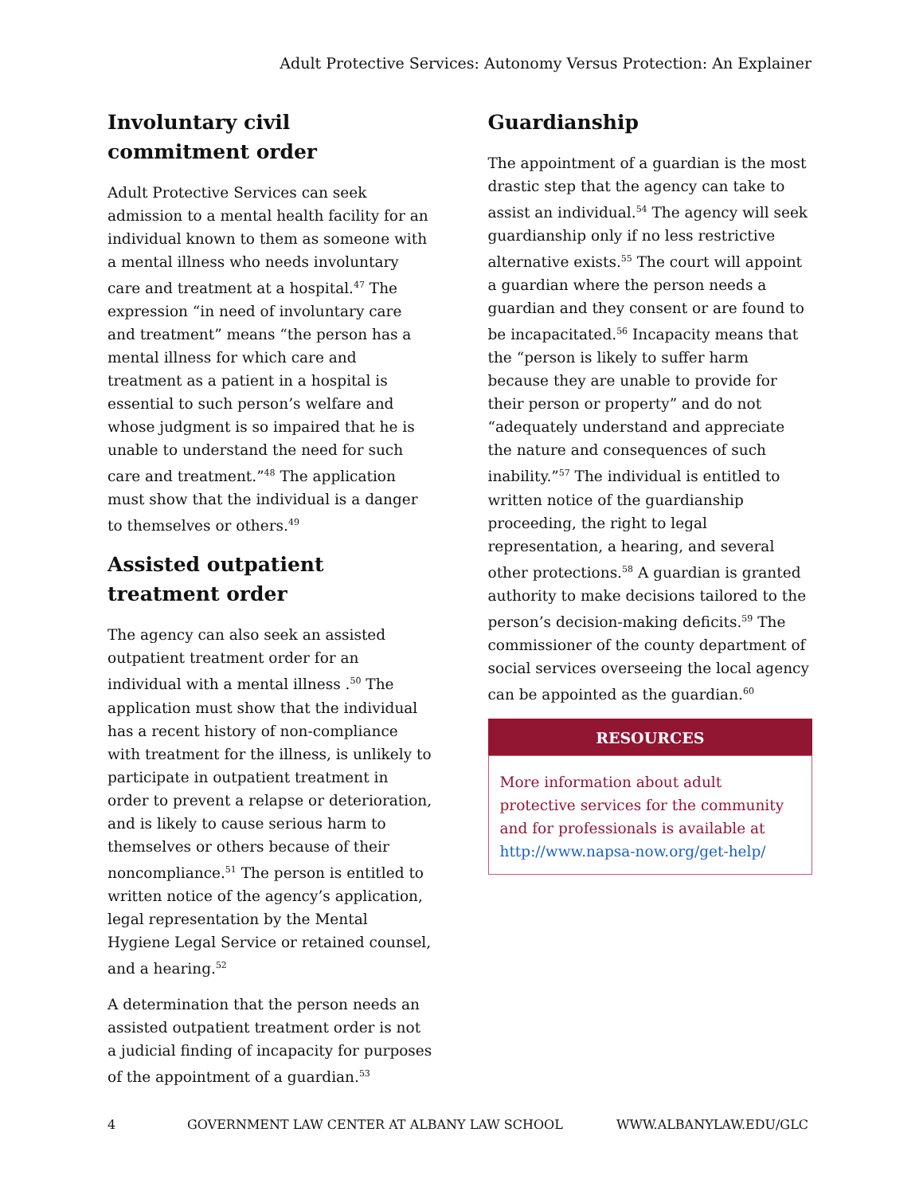Adult Protective Services: Autonomy Versus Protection: An Explainer
Involuntary civil commitment order
Adult Protective Services can seek admission to a mental health facility for an individual known to them as someone with a mental illness who needs involuntary care and treatment at a hospital.<sup>47</sup> The expression “in need of involuntary care and treatment” means “the person has a mental illness for which care and treatment as a patient in a hospital is essential to such person’s welfare and whose judgment is so impaired that he is unable to understand the need for such care and treatment.”<sup>48</sup> The application must show that the individual is a danger to themselves or others.<sup>49</sup>
Assisted outpatient treatment order
The agency can also seek an assisted outpatient treatment order for an individual with a mental illness .<sup>50</sup> The application must show that the individual has a recent history of non-compliance with treatment for the illness, is unlikely to participate in outpatient treatment in order to prevent a relapse or deterioration, and is likely to cause serious harm to themselves or others because of their noncompliance.<sup>51</sup> The person is entitled to written notice of the agency’s application, legal representation by the Mental Hygiene Legal Service or retained counsel, and a hearing.<sup>52</sup>
A determination that the person needs an assisted outpatient treatment order is not a judicial finding of incapacity for purposes of the appointment of a guardian.<sup>53</sup>
Guardianship
The appointment of a guardian is the most drastic step that the agency can take to assist an individual.<sup>54</sup> The agency will seek guardianship only if no less restrictive alternative exists.<sup>55</sup> The court will appoint a guardian where the person needs a guardian and they consent or are found to be incapacitated.<sup>56</sup> Incapacity means that the “person is likely to suffer harm because they are unable to provide for their person or property” and do not “adequately understand and appreciate the nature and consequences of such inability.”<sup>57</sup> The individual is entitled to written notice of the guardianship proceeding, the right to legal representation, a hearing, and several other protections.<sup>58</sup> A guardian is granted authority to make decisions tailored to the person’s decision-making deficits.<sup>59</sup> The commissioner of the county department of social services overseeing the local agency can be appointed as the guardian.<sup>60</sup>
RESOURCES
More information about adult protective services for the community and for professionals is available at http://www.napsa-now.org/get-help/
4 GOVERNMENT LAW CENTER AT ALBANY LAW SCHOOL WWW.ALBANYLAW.EDU/GLC